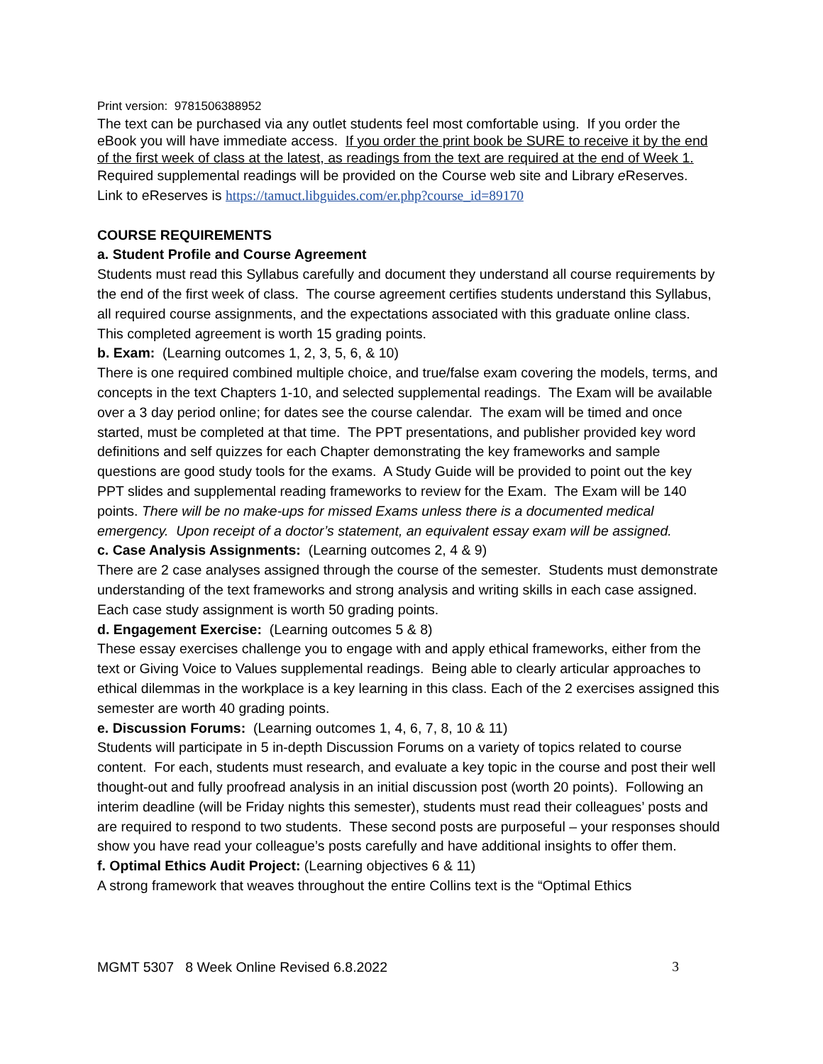Print version: 9781506388952
The text can be purchased via any outlet students feel most comfortable using. If you order the eBook you will have immediate access. If you order the print book be SURE to receive it by the end of the first week of class at the latest, as readings from the text are required at the end of Week 1.
Required supplemental readings will be provided on the Course web site and Library e Reserves.
Link to eReserves is https://tamuct.libguides.com/er.php?course_id=89170
COURSE REQUIREMENTS
a. Student Profile and Course Agreement
Students must read this Syllabus carefully and document they understand all course requirements by the end of the first week of class. The course agreement certifies students understand this Syllabus, all required course assignments, and the expectations associated with this graduate online class. This completed agreement is worth 15 grading points.
b. Exam: (Learning outcomes 1, 2, 3, 5, 6, & 10)
There is one required combined multiple choice, and true/false exam covering the models, terms, and concepts in the text Chapters 1-10, and selected supplemental readings. The Exam will be available over a 3 day period online; for dates see the course calendar. The exam will be timed and once started, must be completed at that time. The PPT presentations, and publisher provided key word definitions and self quizzes for each Chapter demonstrating the key frameworks and sample questions are good study tools for the exams. A Study Guide will be provided to point out the key PPT slides and supplemental reading frameworks to review for the Exam. The Exam will be 140 points. There will be no make-ups for missed Exams unless there is a documented medical emergency. Upon receipt of a doctor’s statement, an equivalent essay exam will be assigned.
c. Case Analysis Assignments: (Learning outcomes 2, 4 & 9)
There are 2 case analyses assigned through the course of the semester. Students must demonstrate understanding of the text frameworks and strong analysis and writing skills in each case assigned. Each case study assignment is worth 50 grading points.
d. Engagement Exercise: (Learning outcomes 5 & 8)
These essay exercises challenge you to engage with and apply ethical frameworks, either from the text or Giving Voice to Values supplemental readings. Being able to clearly articular approaches to ethical dilemmas in the workplace is a key learning in this class. Each of the 2 exercises assigned this semester are worth 40 grading points.
e. Discussion Forums: (Learning outcomes 1, 4, 6, 7, 8, 10 & 11)
Students will participate in 5 in-depth Discussion Forums on a variety of topics related to course content. For each, students must research, and evaluate a key topic in the course and post their well thought-out and fully proofread analysis in an initial discussion post (worth 20 points). Following an interim deadline (will be Friday nights this semester), students must read their colleagues’ posts and are required to respond to two students. These second posts are purposeful – your responses should show you have read your colleague’s posts carefully and have additional insights to offer them.
f. Optimal Ethics Audit Project: (Learning objectives 6 & 11)
A strong framework that weaves throughout the entire Collins text is the “Optimal Ethics
MGMT 5307 8 Week Online Revised 6.8.2022 3